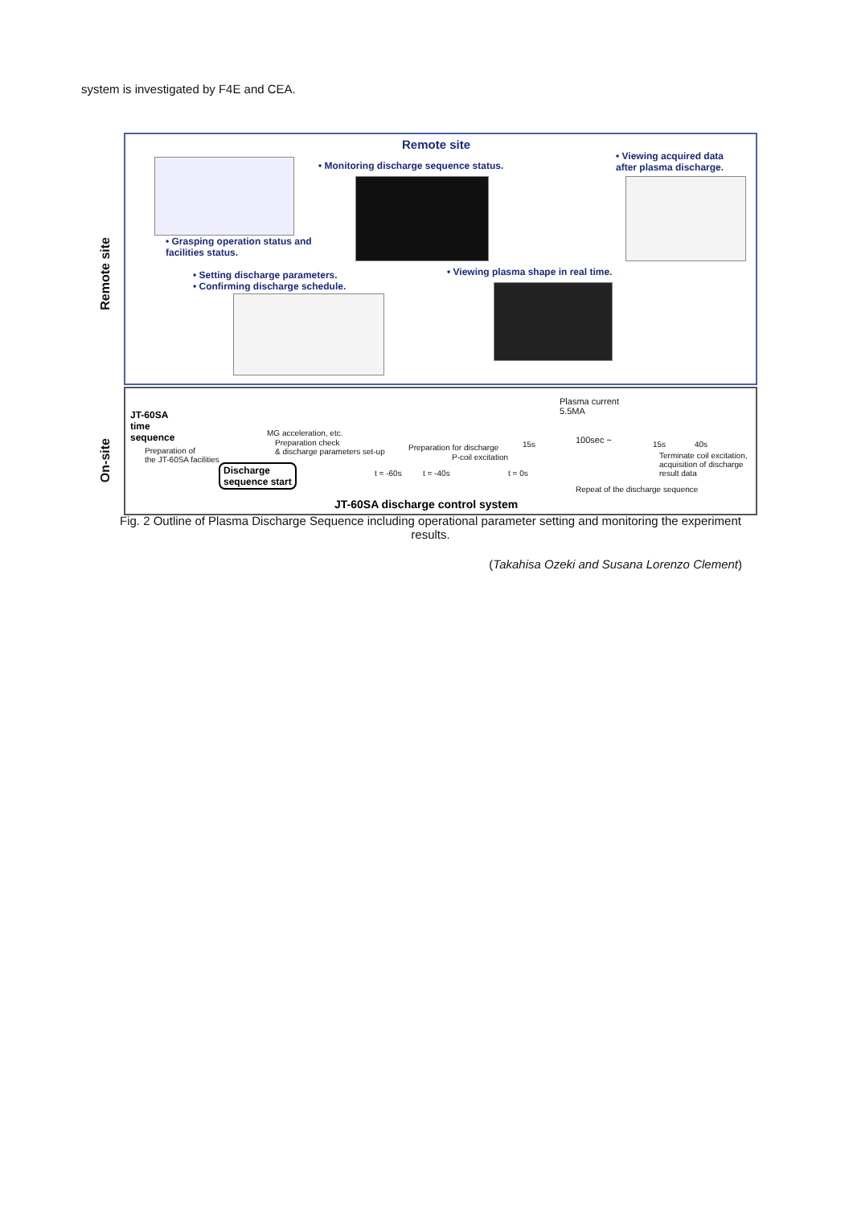system is investigated by F4E and CEA.
Remote site
On-site
Remote site
• Monitoring discharge sequence status.
• Viewing acquired data
after plasma discharge.
• Grasping operation status and
facilities status.
• Setting discharge parameters.
• Confirming discharge schedule.
• Viewing plasma shape in real time.
JT-60SA
time
sequence
MG acceleration, etc.
Preparation check
& discharge parameters set-up
Preparation of
the JT-60SA facilities
Preparation for discharge
P-coil excitation
Plasma current
5.5MA
100sec ~
15s 15s 40s
Terminate coil excitation,
acquisition of discharge result data
Discharge
sequence start
t = -60s t = -40s t = 0s
Repeat of the discharge sequence
JT-60SA discharge control system
Fig. 2 Outline of Plasma Discharge Sequence including operational parameter setting and monitoring the experiment results.
(Takahisa Ozeki and Susana Lorenzo Clement)